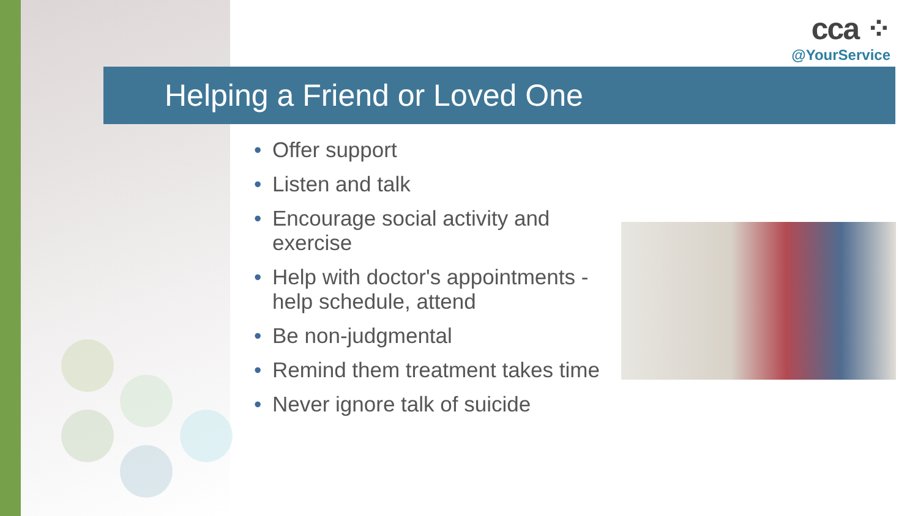cca ⁘
@YourService
Helping a Friend or Loved One
• Offer support
• Listen and talk
• Encourage social activity and exercise
• Help with doctor's appointments - help schedule, attend
• Be non-judgmental
• Remind them treatment takes time
• Never ignore talk of suicide